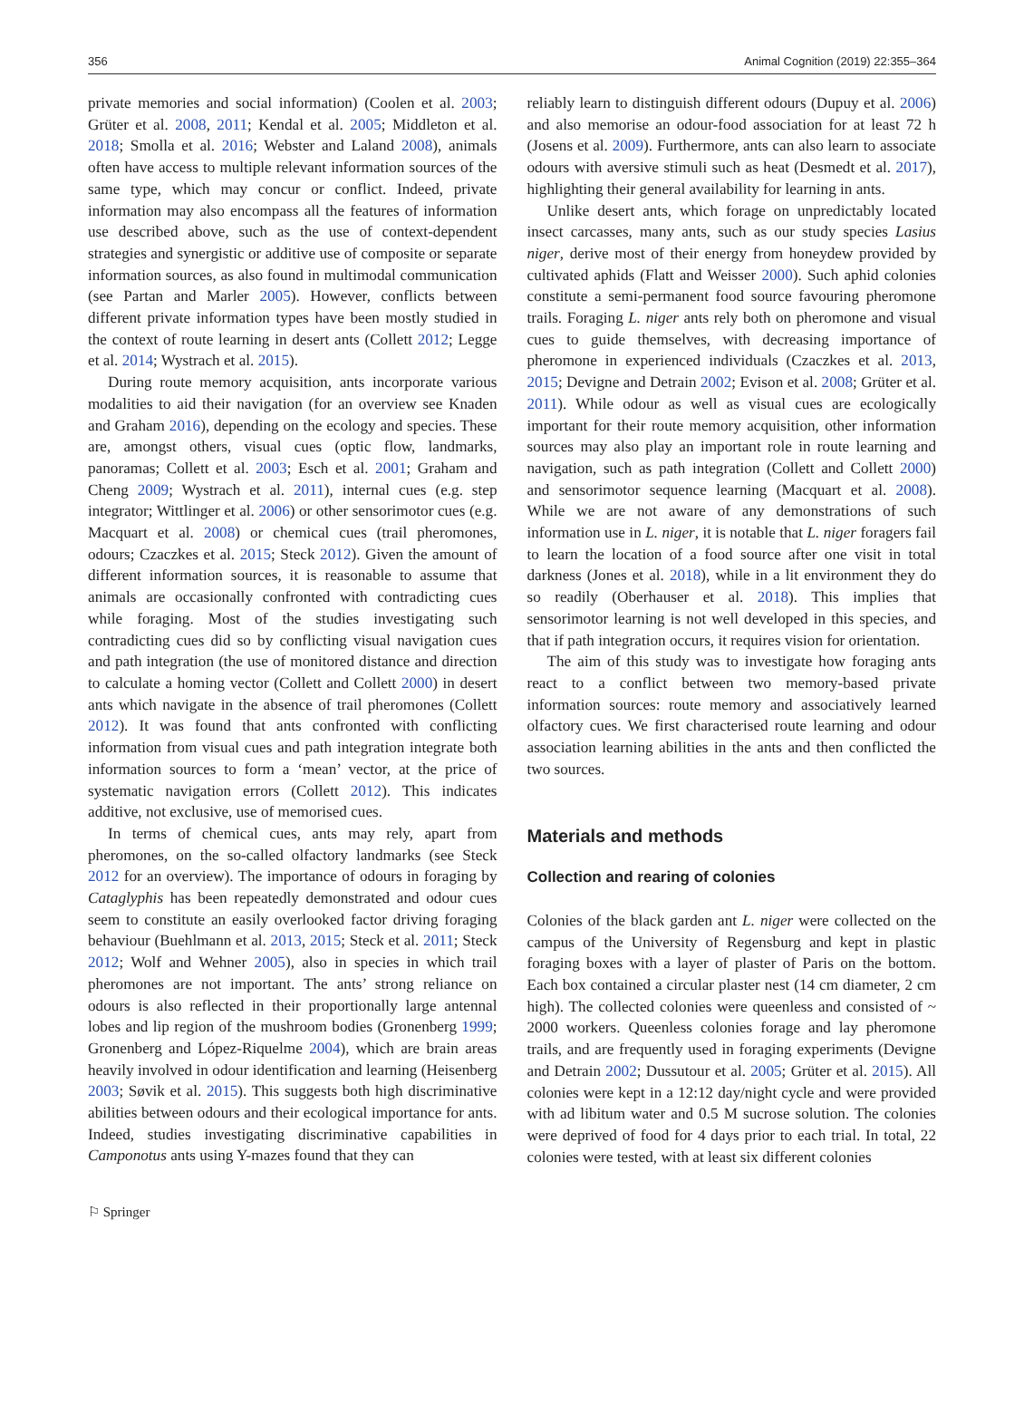356 Animal Cognition (2019) 22:355–364
private memories and social information) (Coolen et al. 2003; Grüter et al. 2008, 2011; Kendal et al. 2005; Middleton et al. 2018; Smolla et al. 2016; Webster and Laland 2008), animals often have access to multiple relevant information sources of the same type, which may concur or conflict. Indeed, private information may also encompass all the features of information use described above, such as the use of context-dependent strategies and synergistic or additive use of composite or separate information sources, as also found in multimodal communication (see Partan and Marler 2005). However, conflicts between different private information types have been mostly studied in the context of route learning in desert ants (Collett 2012; Legge et al. 2014; Wystrach et al. 2015).
During route memory acquisition, ants incorporate various modalities to aid their navigation (for an overview see Knaden and Graham 2016), depending on the ecology and species. These are, amongst others, visual cues (optic flow, landmarks, panoramas; Collett et al. 2003; Esch et al. 2001; Graham and Cheng 2009; Wystrach et al. 2011), internal cues (e.g. step integrator; Wittlinger et al. 2006) or other sensorimotor cues (e.g. Macquart et al. 2008) or chemical cues (trail pheromones, odours; Czaczkes et al. 2015; Steck 2012). Given the amount of different information sources, it is reasonable to assume that animals are occasionally confronted with contradicting cues while foraging. Most of the studies investigating such contradicting cues did so by conflicting visual navigation cues and path integration (the use of monitored distance and direction to calculate a homing vector (Collett and Collett 2000) in desert ants which navigate in the absence of trail pheromones (Collett 2012). It was found that ants confronted with conflicting information from visual cues and path integration integrate both information sources to form a ‘mean’ vector, at the price of systematic navigation errors (Collett 2012). This indicates additive, not exclusive, use of memorised cues.
In terms of chemical cues, ants may rely, apart from pheromones, on the so-called olfactory landmarks (see Steck 2012 for an overview). The importance of odours in foraging by Cataglyphis has been repeatedly demonstrated and odour cues seem to constitute an easily overlooked factor driving foraging behaviour (Buehlmann et al. 2013, 2015; Steck et al. 2011; Steck 2012; Wolf and Wehner 2005), also in species in which trail pheromones are not important. The ants’ strong reliance on odours is also reflected in their proportionally large antennal lobes and lip region of the mushroom bodies (Gronenberg 1999; Gronenberg and López-Riquelme 2004), which are brain areas heavily involved in odour identification and learning (Heisenberg 2003; Søvik et al. 2015). This suggests both high discriminative abilities between odours and their ecological importance for ants. Indeed, studies investigating discriminative capabilities in Camponotus ants using Y-mazes found that they can
reliably learn to distinguish different odours (Dupuy et al. 2006) and also memorise an odour-food association for at least 72 h (Josens et al. 2009). Furthermore, ants can also learn to associate odours with aversive stimuli such as heat (Desmedt et al. 2017), highlighting their general availability for learning in ants.
Unlike desert ants, which forage on unpredictably located insect carcasses, many ants, such as our study species Lasius niger, derive most of their energy from honeydew provided by cultivated aphids (Flatt and Weisser 2000). Such aphid colonies constitute a semi-permanent food source favouring pheromone trails. Foraging L. niger ants rely both on pheromone and visual cues to guide themselves, with decreasing importance of pheromone in experienced individuals (Czaczkes et al. 2013, 2015; Devigne and Detrain 2002; Evison et al. 2008; Grüter et al. 2011). While odour as well as visual cues are ecologically important for their route memory acquisition, other information sources may also play an important role in route learning and navigation, such as path integration (Collett and Collett 2000) and sensorimotor sequence learning (Macquart et al. 2008). While we are not aware of any demonstrations of such information use in L. niger, it is notable that L. niger foragers fail to learn the location of a food source after one visit in total darkness (Jones et al. 2018), while in a lit environment they do so readily (Oberhauser et al. 2018). This implies that sensorimotor learning is not well developed in this species, and that if path integration occurs, it requires vision for orientation.
The aim of this study was to investigate how foraging ants react to a conflict between two memory-based private information sources: route memory and associatively learned olfactory cues. We first characterised route learning and odour association learning abilities in the ants and then conflicted the two sources.
Materials and methods
Collection and rearing of colonies
Colonies of the black garden ant L. niger were collected on the campus of the University of Regensburg and kept in plastic foraging boxes with a layer of plaster of Paris on the bottom. Each box contained a circular plaster nest (14 cm diameter, 2 cm high). The collected colonies were queenless and consisted of ~ 2000 workers. Queenless colonies forage and lay pheromone trails, and are frequently used in foraging experiments (Devigne and Detrain 2002; Dussutour et al. 2005; Grüter et al. 2015). All colonies were kept in a 12:12 day/night cycle and were provided with ad libitum water and 0.5 M sucrose solution. The colonies were deprived of food for 4 days prior to each trial. In total, 22 colonies were tested, with at least six different colonies
⚐ Springer